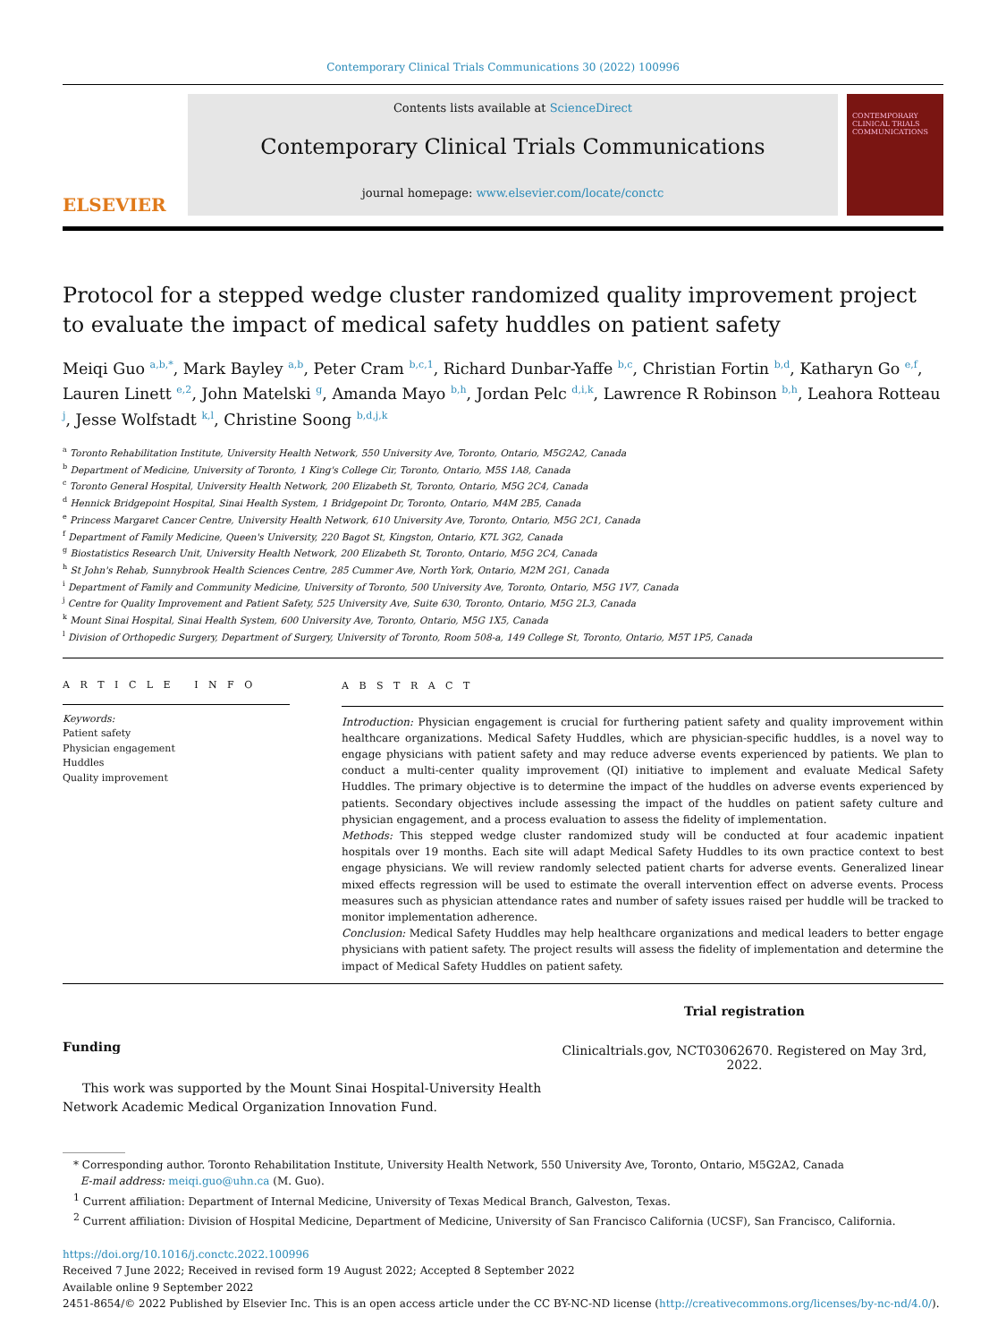Contemporary Clinical Trials Communications 30 (2022) 100996
ELSEVIER
Contents lists available at ScienceDirect
Contemporary Clinical Trials Communications
journal homepage: www.elsevier.com/locate/conctc
CONTEMPORARY CLINICAL TRIALS COMMUNICATIONS
Protocol for a stepped wedge cluster randomized quality improvement project to evaluate the impact of medical safety huddles on patient safety
Meiqi Guo <sup>a,b,*</sup>, Mark Bayley <sup>a,b</sup>, Peter Cram <sup>b,c,1</sup>, Richard Dunbar-Yaffe <sup>b,c</sup>, Christian Fortin <sup>b,d</sup>, Katharyn Go <sup>e,f</sup>, Lauren Linett <sup>e,2</sup>, John Matelski <sup>g</sup>, Amanda Mayo <sup>b,h</sup>, Jordan Pelc <sup>d,i,k</sup>, Lawrence R Robinson <sup>b,h</sup>, Leahora Rotteau <sup>j</sup>, Jesse Wolfstadt <sup>k,l</sup>, Christine Soong <sup>b,d,j,k</sup>
<sup>a</sup> Toronto Rehabilitation Institute, University Health Network, 550 University Ave, Toronto, Ontario, M5G2A2, Canada
<sup>b</sup> Department of Medicine, University of Toronto, 1 King's College Cir, Toronto, Ontario, M5S 1A8, Canada
<sup>c</sup> Toronto General Hospital, University Health Network, 200 Elizabeth St, Toronto, Ontario, M5G 2C4, Canada
<sup>d</sup> Hennick Bridgepoint Hospital, Sinai Health System, 1 Bridgepoint Dr, Toronto, Ontario, M4M 2B5, Canada
<sup>e</sup> Princess Margaret Cancer Centre, University Health Network, 610 University Ave, Toronto, Ontario, M5G 2C1, Canada
<sup>f</sup> Department of Family Medicine, Queen's University, 220 Bagot St, Kingston, Ontario, K7L 3G2, Canada
<sup>g</sup> Biostatistics Research Unit, University Health Network, 200 Elizabeth St, Toronto, Ontario, M5G 2C4, Canada
<sup>h</sup> St John's Rehab, Sunnybrook Health Sciences Centre, 285 Cummer Ave, North York, Ontario, M2M 2G1, Canada
<sup>i</sup> Department of Family and Community Medicine, University of Toronto, 500 University Ave, Toronto, Ontario, M5G 1V7, Canada
<sup>j</sup> Centre for Quality Improvement and Patient Safety, 525 University Ave, Suite 630, Toronto, Ontario, M5G 2L3, Canada
<sup>k</sup> Mount Sinai Hospital, Sinai Health System, 600 University Ave, Toronto, Ontario, M5G 1X5, Canada
<sup>l</sup> Division of Orthopedic Surgery, Department of Surgery, University of Toronto, Room 508-a, 149 College St, Toronto, Ontario, M5T 1P5, Canada
A R T I C L E I N F O
Keywords:
Patient safety
Physician engagement
Huddles
Quality improvement
A B S T R A C T
Introduction: Physician engagement is crucial for furthering patient safety and quality improvement within healthcare organizations. Medical Safety Huddles, which are physician-specific huddles, is a novel way to engage physicians with patient safety and may reduce adverse events experienced by patients. We plan to conduct a multi-center quality improvement (QI) initiative to implement and evaluate Medical Safety Huddles. The primary objective is to determine the impact of the huddles on adverse events experienced by patients. Secondary objectives include assessing the impact of the huddles on patient safety culture and physician engagement, and a process evaluation to assess the fidelity of implementation.
Methods: This stepped wedge cluster randomized study will be conducted at four academic inpatient hospitals over 19 months. Each site will adapt Medical Safety Huddles to its own practice context to best engage physicians. We will review randomly selected patient charts for adverse events. Generalized linear mixed effects regression will be used to estimate the overall intervention effect on adverse events. Process measures such as physician attendance rates and number of safety issues raised per huddle will be tracked to monitor implementation adherence.
Conclusion: Medical Safety Huddles may help healthcare organizations and medical leaders to better engage physicians with patient safety. The project results will assess the fidelity of implementation and determine the impact of Medical Safety Huddles on patient safety.
Funding
This work was supported by the Mount Sinai Hospital-University Health Network Academic Medical Organization Innovation Fund.
Trial registration
Clinicaltrials.gov, NCT03062670. Registered on May 3rd, 2022.
* Corresponding author. Toronto Rehabilitation Institute, University Health Network, 550 University Ave, Toronto, Ontario, M5G2A2, Canada
E-mail address: meiqi.guo@uhn.ca (M. Guo).
<sup>1</sup> Current affiliation: Department of Internal Medicine, University of Texas Medical Branch, Galveston, Texas.
<sup>2</sup> Current affiliation: Division of Hospital Medicine, Department of Medicine, University of San Francisco California (UCSF), San Francisco, California.
https://doi.org/10.1016/j.conctc.2022.100996
Received 7 June 2022; Received in revised form 19 August 2022; Accepted 8 September 2022
Available online 9 September 2022
2451-8654/© 2022 Published by Elsevier Inc. This is an open access article under the CC BY-NC-ND license (http://creativecommons.org/licenses/by-nc-nd/4.0/).